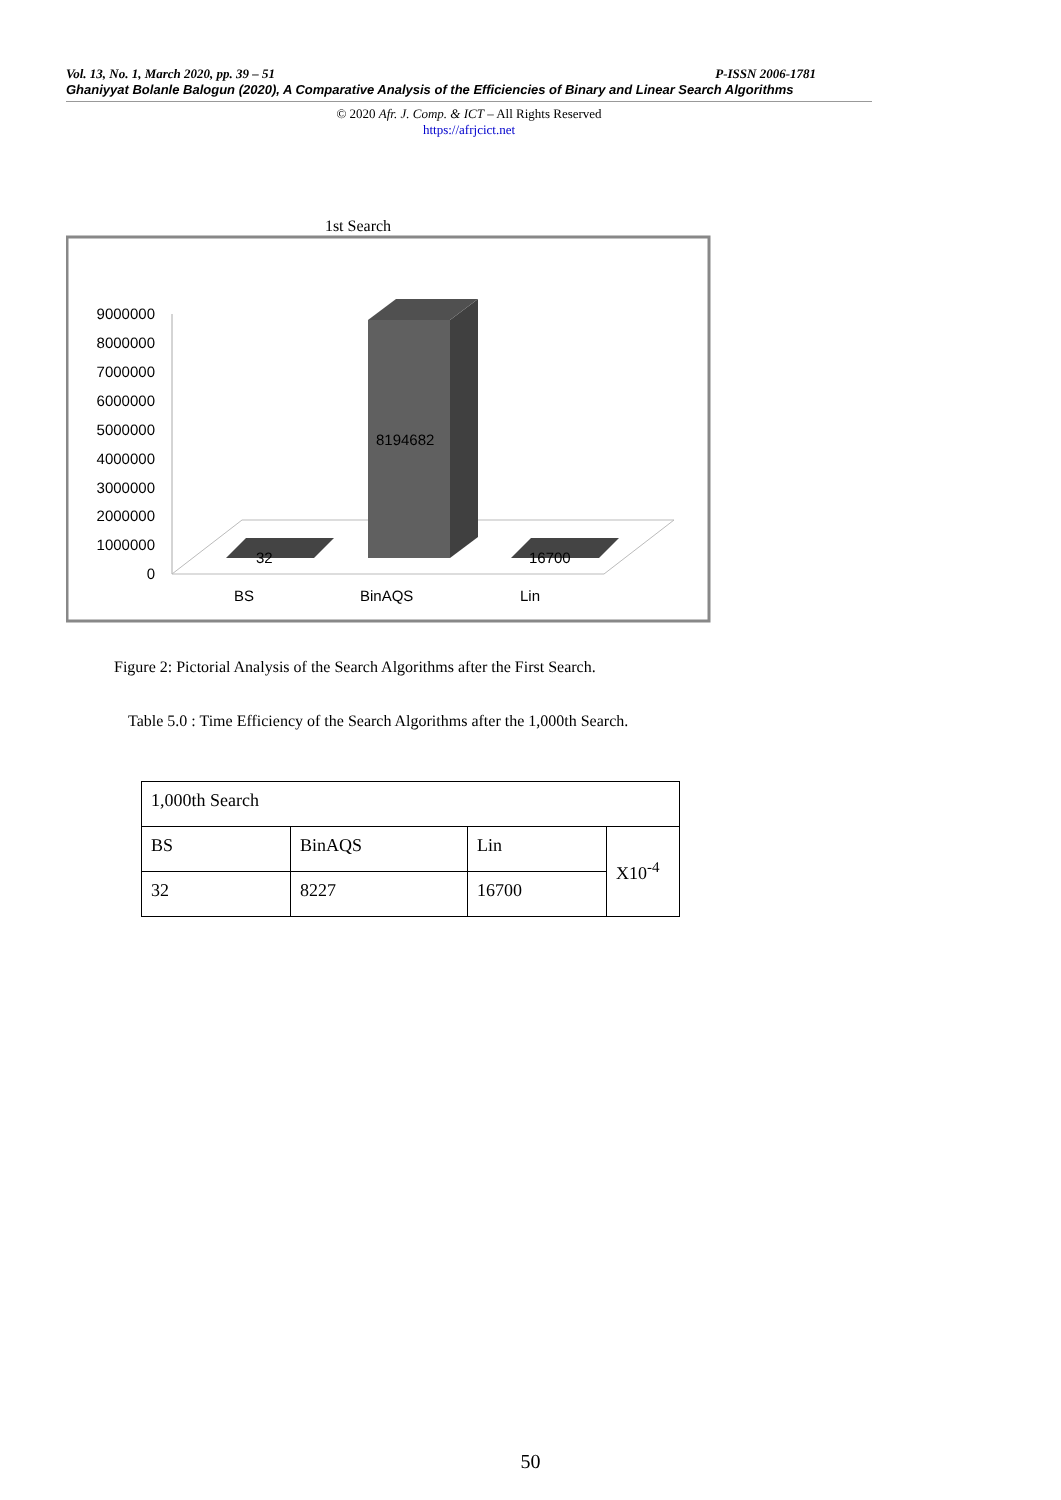Vol. 13, No. 1, March 2020, pp. 39 – 51 P-ISSN 2006-1781
Ghaniyyat Bolanle Balogun (2020), A Comparative Analysis of the Efficiencies of Binary and Linear Search Algorithms
© 2020 Afr. J. Comp. & ICT – All Rights Reserved
https://afrjcict.net
1st Search
9000000
8000000
7000000
6000000
5000000
4000000
3000000
2000000
1000000
0
32
8194682
16700
BS
BinAQS
Lin
Figure 2: Pictorial Analysis of the Search Algorithms after the First Search.
Table 5.0 : Time Efficiency of the Search Algorithms after the 1,000th Search.
| 1,000th Search | | | |
| BS | BinAQS | Lin | X10<sup>-4</sup> |
| 32 | 8227 | 16700 | |
50